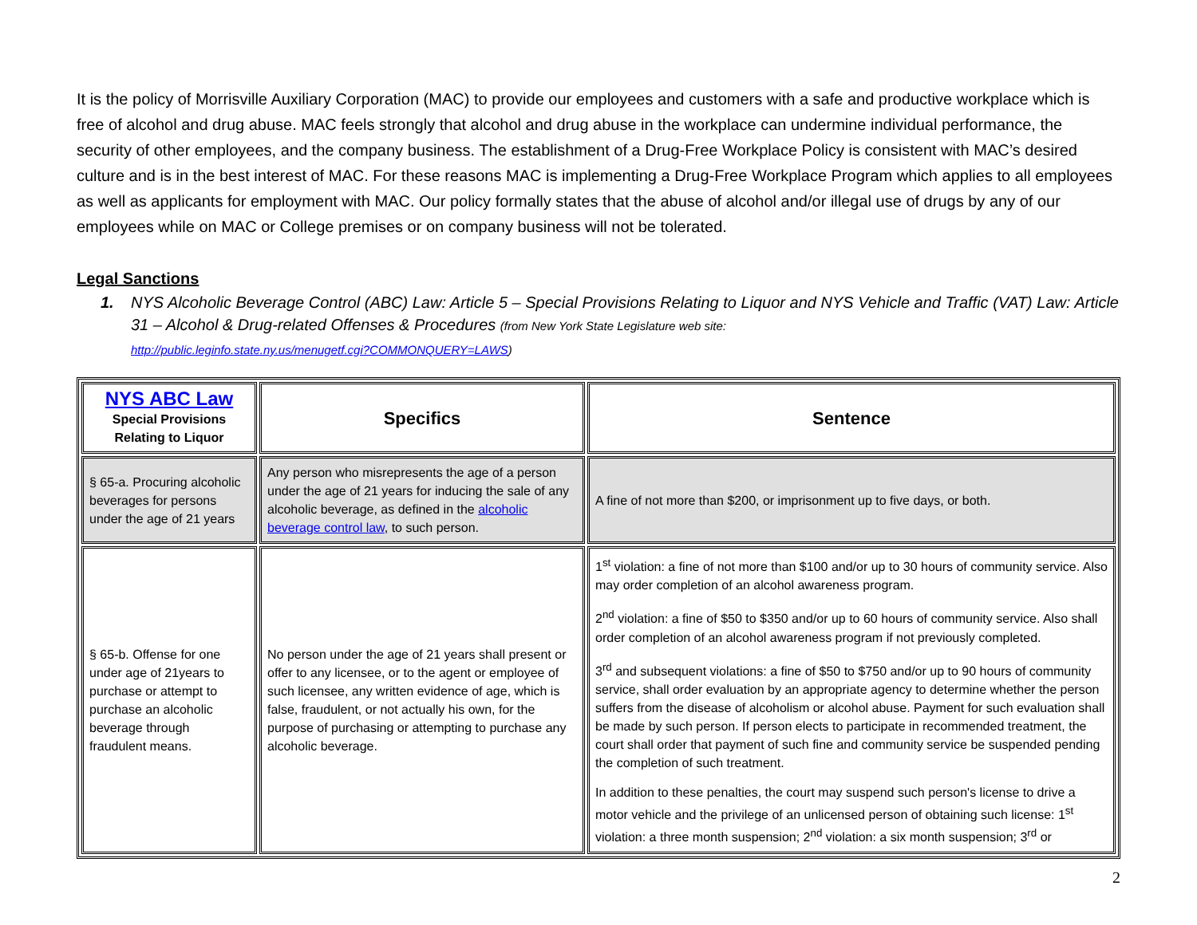It is the policy of Morrisville Auxiliary Corporation (MAC) to provide our employees and customers with a safe and productive workplace which is free of alcohol and drug abuse. MAC feels strongly that alcohol and drug abuse in the workplace can undermine individual performance, the security of other employees, and the company business. The establishment of a Drug-Free Workplace Policy is consistent with MAC’s desired culture and is in the best interest of MAC. For these reasons MAC is implementing a Drug-Free Workplace Program which applies to all employees as well as applicants for employment with MAC. Our policy formally states that the abuse of alcohol and/or illegal use of drugs by any of our employees while on MAC or College premises or on company business will not be tolerated.
Legal Sanctions
1. NYS Alcoholic Beverage Control (ABC) Law: Article 5 – Special Provisions Relating to Liquor and NYS Vehicle and Traffic (VAT) Law: Article 31 – Alcohol & Drug-related Offenses & Procedures (from New York State Legislature web site:
http://public.leginfo.state.ny.us/menugetf.cgi?COMMONQUERY=LAWS)
| NYS ABC Law Special Provisions Relating to Liquor | Specifics | Sentence |
| --- | --- | --- |
| § 65-a. Procuring alcoholic beverages for persons under the age of 21 years | Any person who misrepresents the age of a person under the age of 21 years for inducing the sale of any alcoholic beverage, as defined in the alcoholic beverage control law , to such person. | A fine of not more than $200, or imprisonment up to five days, or both. |
| § 65-b. Offense for one under age of 21years to purchase or attempt to purchase an alcoholic beverage through fraudulent means. | No person under the age of 21 years shall present or offer to any licensee, or to the agent or employee of such licensee, any written evidence of age, which is false, fraudulent, or not actually his own, for the purpose of purchasing or attempting to purchase any alcoholic beverage. | 1<sup>st</sup> violation: a fine of not more than $100 and/or up to 30 hours of community service. Also may order completion of an alcohol awareness program. 2<sup>nd</sup> violation: a fine of $50 to $350 and/or up to 60 hours of community service. Also shall order completion of an alcohol awareness program if not previously completed. 3<sup>rd</sup> and subsequent violations: a fine of $50 to $750 and/or up to 90 hours of community service, shall order evaluation by an appropriate agency to determine whether the person suffers from the disease of alcoholism or alcohol abuse. Payment for such evaluation shall be made by such person. If person elects to participate in recommended treatment, the court shall order that payment of such fine and community service be suspended pending the completion of such treatment. In addition to these penalties, the court may suspend such person's license to drive a motor vehicle and the privilege of an unlicensed person of obtaining such license: 1<sup>st</sup> violation: a three month suspension; 2<sup>nd</sup> violation: a six month suspension; 3<sup>rd</sup> or |
2